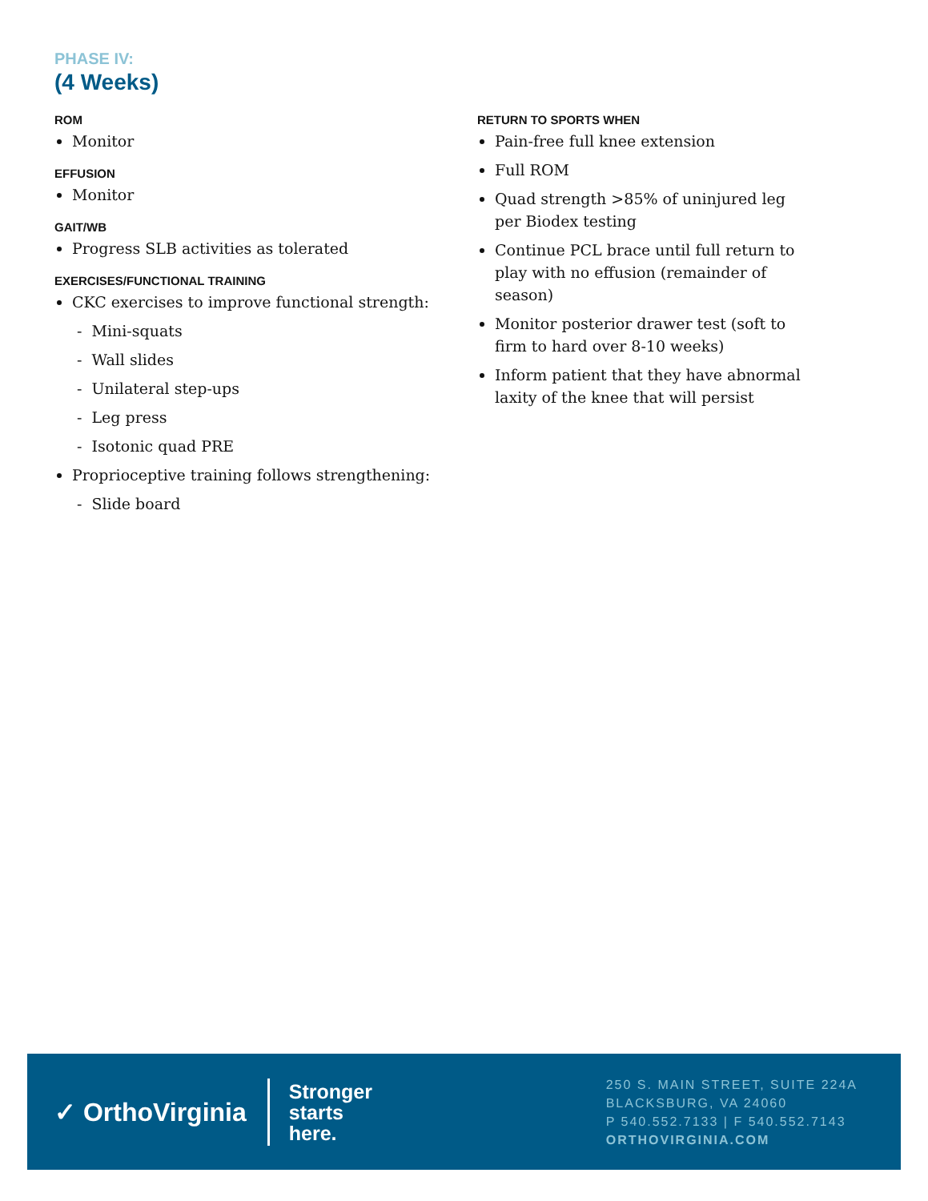PHASE IV:
(4 Weeks)
ROM
Monitor
EFFUSION
Monitor
GAIT/WB
Progress SLB activities as tolerated
EXERCISES/FUNCTIONAL TRAINING
CKC exercises to improve functional strength:
- Mini-squats
- Wall slides
- Unilateral step-ups
- Leg press
- Isotonic quad PRE
Proprioceptive training follows strengthening:
- Slide board
RETURN TO SPORTS WHEN
Pain-free full knee extension
Full ROM
Quad strength >85% of uninjured leg per Biodex testing
Continue PCL brace until full return to play with no effusion (remainder of season)
Monitor posterior drawer test (soft to firm to hard over 8-10 weeks)
Inform patient that they have abnormal laxity of the knee that will persist
✓ OrthoVirginia
Stronger
starts
here.
250 S. MAIN STREET, SUITE 224A
BLACKSBURG, VA 24060
P 540.552.7133 | F 540.552.7143
ORTHOVIRGINIA.COM